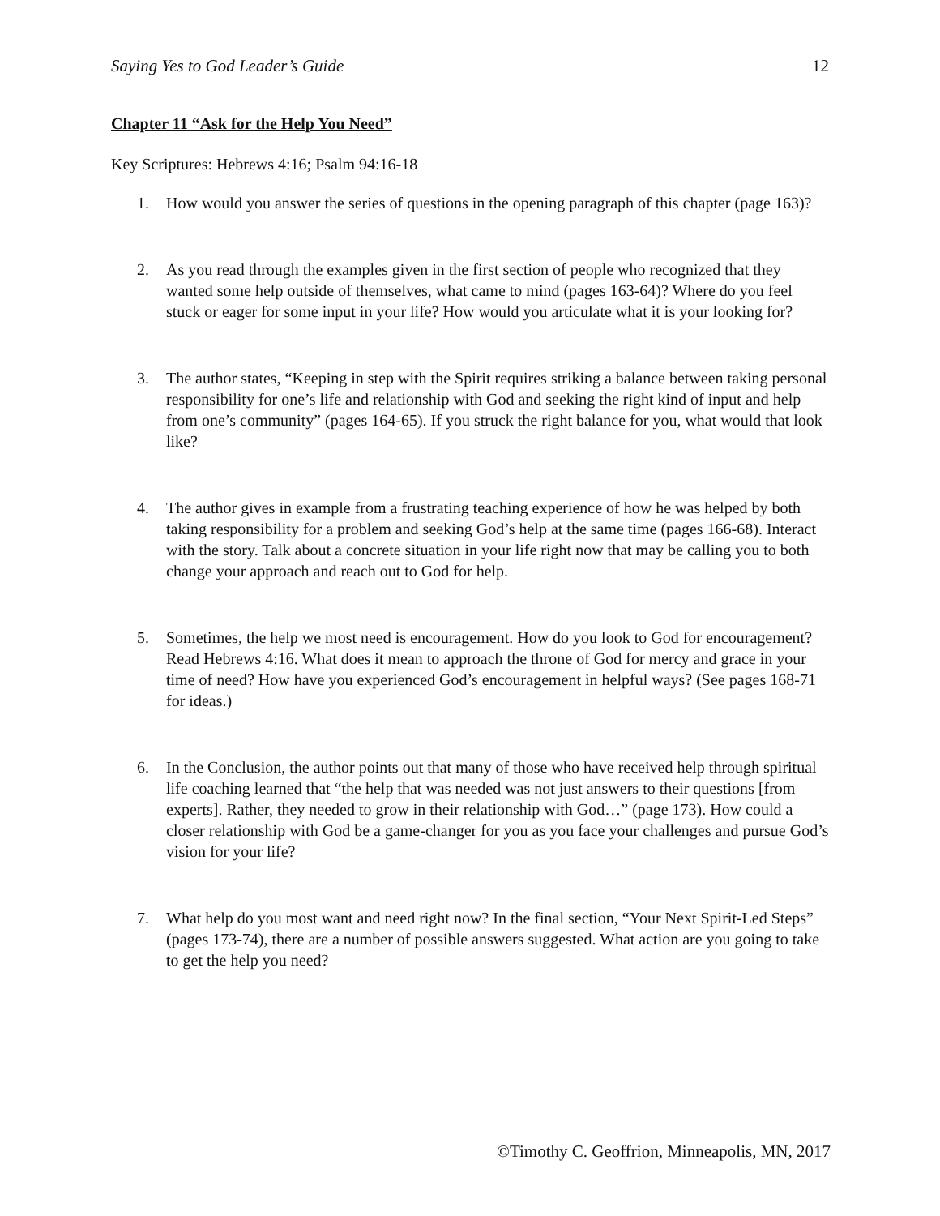Saying Yes to God Leader’s Guide 12
Chapter 11 “Ask for the Help You Need”
Key Scriptures: Hebrews 4:16; Psalm 94:16-18
1. How would you answer the series of questions in the opening paragraph of this chapter (page 163)?
2. As you read through the examples given in the first section of people who recognized that they wanted some help outside of themselves, what came to mind (pages 163-64)? Where do you feel stuck or eager for some input in your life? How would you articulate what it is your looking for?
3. The author states, “Keeping in step with the Spirit requires striking a balance between taking personal responsibility for one’s life and relationship with God and seeking the right kind of input and help from one’s community” (pages 164-65). If you struck the right balance for you, what would that look like?
4. The author gives in example from a frustrating teaching experience of how he was helped by both taking responsibility for a problem and seeking God’s help at the same time (pages 166-68). Interact with the story. Talk about a concrete situation in your life right now that may be calling you to both change your approach and reach out to God for help.
5. Sometimes, the help we most need is encouragement. How do you look to God for encouragement? Read Hebrews 4:16. What does it mean to approach the throne of God for mercy and grace in your time of need? How have you experienced God’s encouragement in helpful ways? (See pages 168-71 for ideas.)
6. In the Conclusion, the author points out that many of those who have received help through spiritual life coaching learned that “the help that was needed was not just answers to their questions [from experts]. Rather, they needed to grow in their relationship with God…” (page 173). How could a closer relationship with God be a game-changer for you as you face your challenges and pursue God’s vision for your life?
7. What help do you most want and need right now? In the final section, “Your Next Spirit-Led Steps” (pages 173-74), there are a number of possible answers suggested. What action are you going to take to get the help you need?
©Timothy C. Geoffrion, Minneapolis, MN, 2017